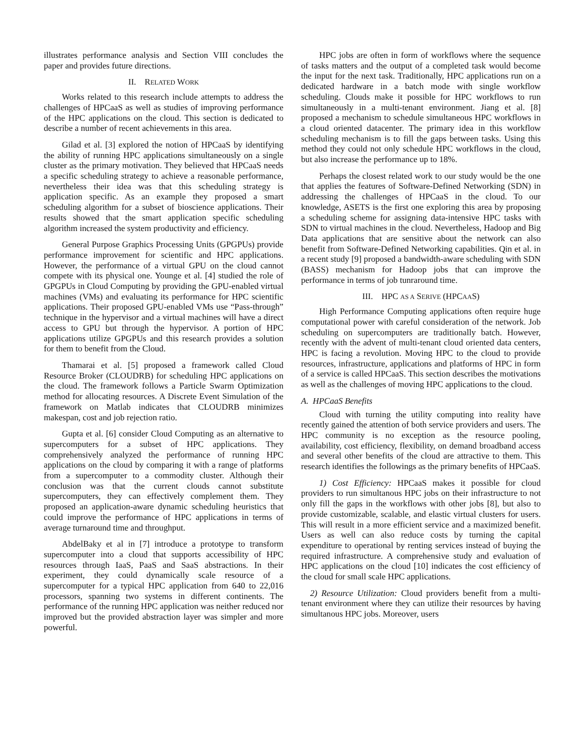illustrates performance analysis and Section VIII concludes the paper and provides future directions.
II. RELATED WORK
Works related to this research include attempts to address the challenges of HPCaaS as well as studies of improving performance of the HPC applications on the cloud. This section is dedicated to describe a number of recent achievements in this area.
Gilad et al. [3] explored the notion of HPCaaS by identifying the ability of running HPC applications simultaneously on a single cluster as the primary motivation. They believed that HPCaaS needs a specific scheduling strategy to achieve a reasonable performance, nevertheless their idea was that this scheduling strategy is application specific. As an example they proposed a smart scheduling algorithm for a subset of bioscience applications. Their results showed that the smart application specific scheduling algorithm increased the system productivity and efficiency.
General Purpose Graphics Processing Units (GPGPUs) provide performance improvement for scientific and HPC applications. However, the performance of a virtual GPU on the cloud cannot compete with its physical one. Younge et al. [4] studied the role of GPGPUs in Cloud Computing by providing the GPU-enabled virtual machines (VMs) and evaluating its performance for HPC scientific applications. Their proposed GPU-enabled VMs use “Pass-through” technique in the hypervisor and a virtual machines will have a direct access to GPU but through the hypervisor. A portion of HPC applications utilize GPGPUs and this research provides a solution for them to benefit from the Cloud.
Thamarai et al. [5] proposed a framework called Cloud Resource Broker (CLOUDRB) for scheduling HPC applications on the cloud. The framework follows a Particle Swarm Optimization method for allocating resources. A Discrete Event Simulation of the framework on Matlab indicates that CLOUDRB minimizes makespan, cost and job rejection ratio.
Gupta et al. [6] consider Cloud Computing as an alternative to supercomputers for a subset of HPC applications. They comprehensively analyzed the performance of running HPC applications on the cloud by comparing it with a range of platforms from a supercomputer to a commodity cluster. Although their conclusion was that the current clouds cannot substitute supercomputers, they can effectively complement them. They proposed an application-aware dynamic scheduling heuristics that could improve the performance of HPC applications in terms of average turnaround time and throughput.
AbdelBaky et al in [7] introduce a prototype to transform supercomputer into a cloud that supports accessibility of HPC resources through IaaS, PaaS and SaaS abstractions. In their experiment, they could dynamically scale resource of a supercomputer for a typical HPC application from 640 to 22,016 processors, spanning two systems in different continents. The performance of the running HPC application was neither reduced nor improved but the provided abstraction layer was simpler and more powerful.
HPC jobs are often in form of workflows where the sequence of tasks matters and the output of a completed task would become the input for the next task. Traditionally, HPC applications run on a dedicated hardware in a batch mode with single workflow scheduling. Clouds make it possible for HPC workflows to run simultaneously in a multi-tenant environment. Jiang et al. [8] proposed a mechanism to schedule simultaneous HPC workflows in a cloud oriented datacenter. The primary idea in this workflow scheduling mechanism is to fill the gaps between tasks. Using this method they could not only schedule HPC workflows in the cloud, but also increase the performance up to 18%.
Perhaps the closest related work to our study would be the one that applies the features of Software-Defined Networking (SDN) in addressing the challenges of HPCaaS in the cloud. To our knowledge, ASETS is the first one exploring this area by proposing a scheduling scheme for assigning data-intensive HPC tasks with SDN to virtual machines in the cloud. Nevertheless, Hadoop and Big Data applications that are sensitive about the network can also benefit from Software-Defined Networking capabilities. Qin et al. in a recent study [9] proposed a bandwidth-aware scheduling with SDN (BASS) mechanism for Hadoop jobs that can improve the performance in terms of job tunraround time.
III. HPC AS A SERIVE (HPCAAS)
High Performance Computing applications often require huge computational power with careful consideration of the network. Job scheduling on supercomputers are traditionally batch. However, recently with the advent of multi-tenant cloud oriented data centers, HPC is facing a revolution. Moving HPC to the cloud to provide resources, infrastructure, applications and platforms of HPC in form of a service is called HPCaaS. This section describes the motivations as well as the challenges of moving HPC applications to the cloud.
A. HPCaaS Benefits
Cloud with turning the utility computing into reality have recently gained the attention of both service providers and users. The HPC community is no exception as the resource pooling, availability, cost efficiency, flexibility, on demand broadband access and several other benefits of the cloud are attractive to them. This research identifies the followings as the primary benefits of HPCaaS.
1) Cost Efficiency: HPCaaS makes it possible for cloud providers to run simultanous HPC jobs on their infrastructure to not only fill the gaps in the workflows with other jobs [8], but also to provide customizable, scalable, and elastic virtual clusters for users. This will result in a more efficient service and a maximized benefit. Users as well can also reduce costs by turning the capital expenditure to operational by renting services instead of buying the required infrastructure. A comprehensive study and evaluation of HPC applications on the cloud [10] indicates the cost efficiency of the cloud for small scale HPC applications.
2) Resource Utilization: Cloud providers benefit from a multi-tenant environment where they can utilize their resources by having simultanous HPC jobs. Moreover, users